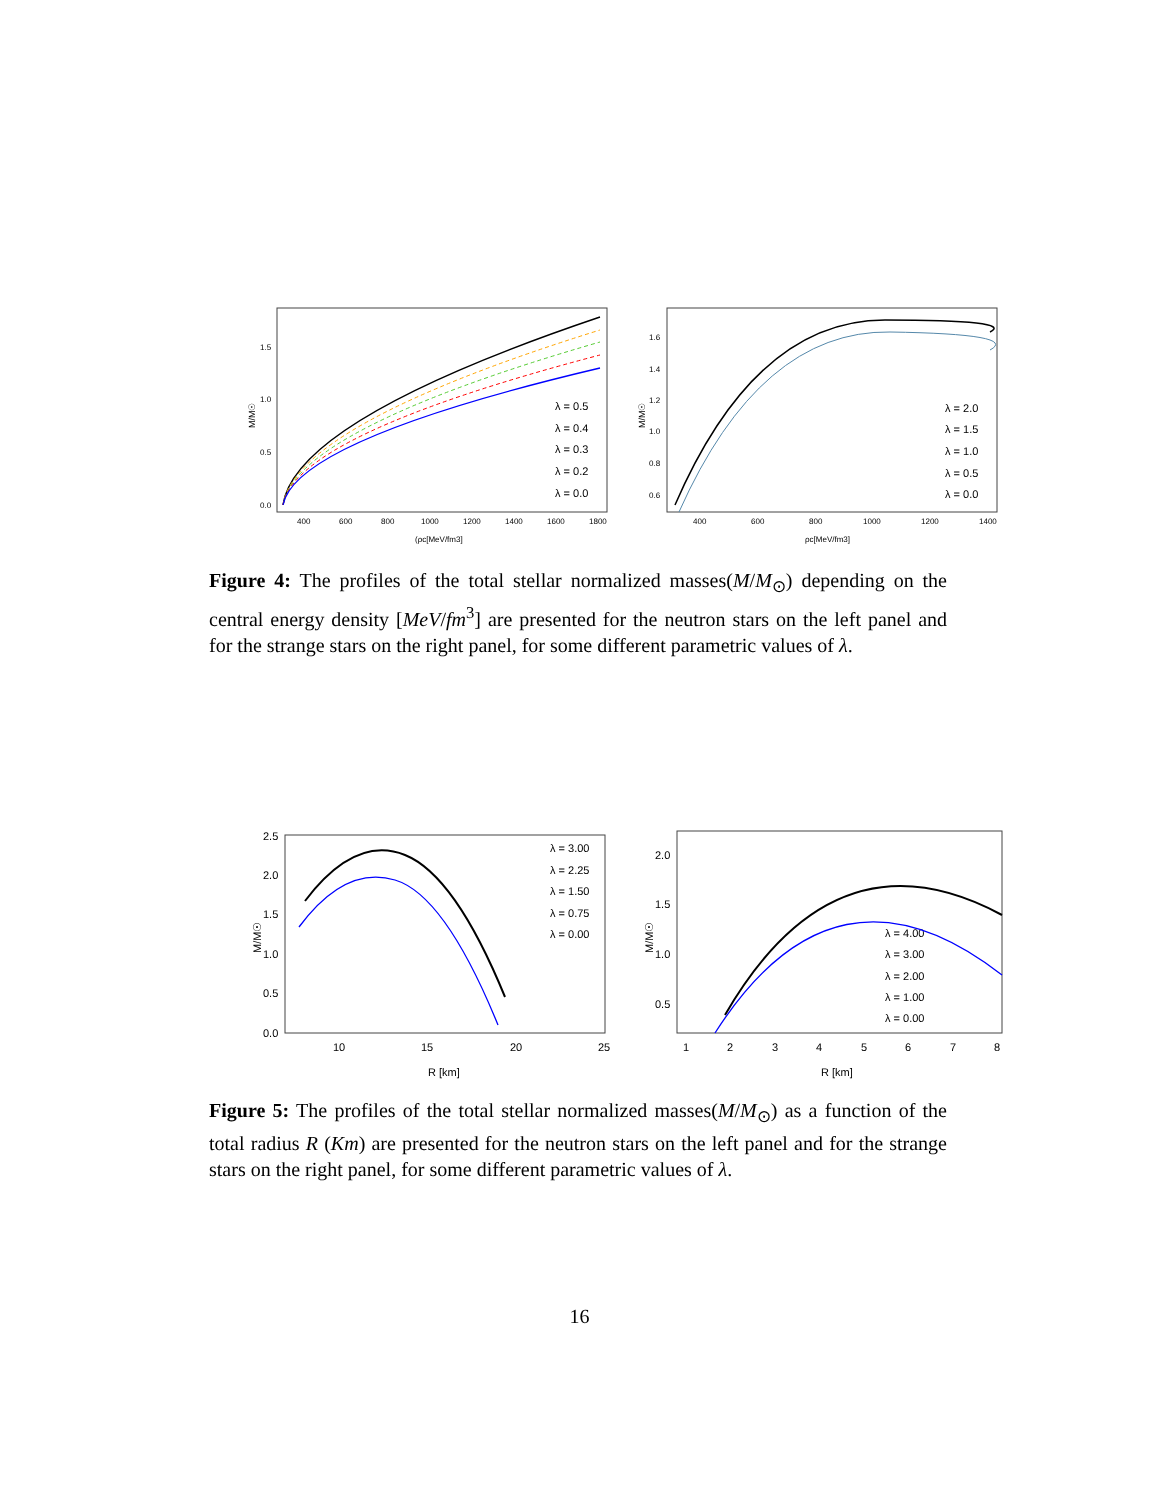M/M☉
0.0
0.5
1.0
1.5
400
600
800
1000
1200
1400
1600
1800
(ρc[MeV/fm3]
λ = 0.5
λ = 0.4
λ = 0.3
λ = 0.2
λ = 0.0
M/M☉
0.6
0.8
1.0
1.2
1.4
1.6
400
600
800
1000
1200
1400
ρc[MeV/fm3]
λ = 2.0
λ = 1.5
λ = 1.0
λ = 0.5
λ = 0.0
Figure 4: The profiles of the total stellar normalized masses(M/M<sub>⊙</sub>) depending on the central energy density [MeV/fm<sup>3</sup>] are presented for the neutron stars on the left panel and for the strange stars on the right panel, for some different parametric values of λ.
M/M☉
0.0
0.5
1.0
1.5
2.0
2.5
10
15
20
25
R [km]
λ = 3.00
λ = 2.25
λ = 1.50
λ = 0.75
λ = 0.00
M/M☉
0.5
1.0
1.5
2.0
1
2
3
4
5
6
7
8
R [km]
λ = 4.00
λ = 3.00
λ = 2.00
λ = 1.00
λ = 0.00
Figure 5: The profiles of the total stellar normalized masses(M/M<sub>⊙</sub>) as a function of the total radius R (Km) are presented for the neutron stars on the left panel and for the strange stars on the right panel, for some different parametric values of λ.
16